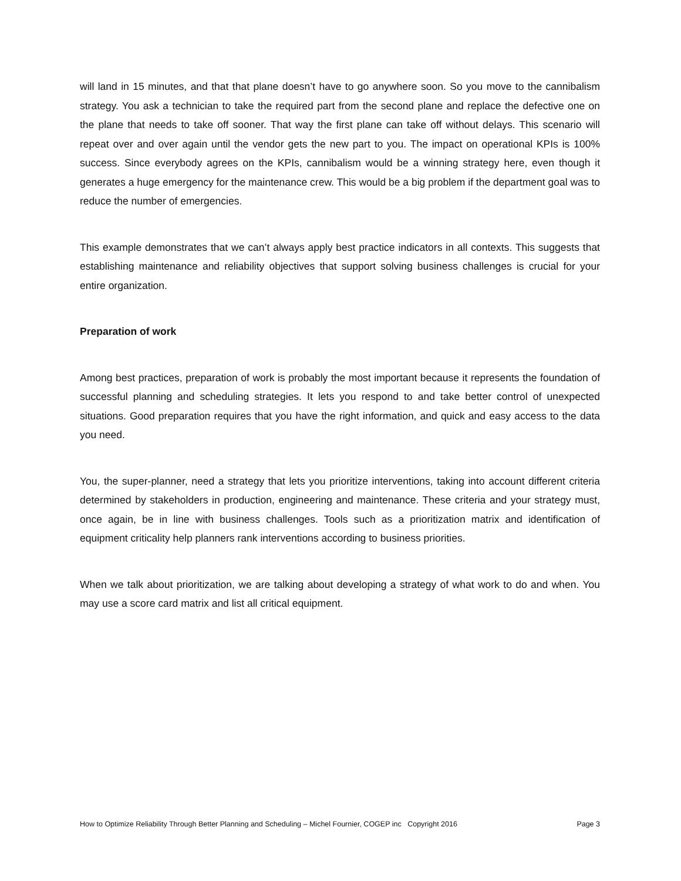will land in 15 minutes, and that that plane doesn’t have to go anywhere soon. So you move to the cannibalism strategy. You ask a technician to take the required part from the second plane and replace the defective one on the plane that needs to take off sooner. That way the first plane can take off without delays. This scenario will repeat over and over again until the vendor gets the new part to you. The impact on operational KPIs is 100% success. Since everybody agrees on the KPIs, cannibalism would be a winning strategy here, even though it generates a huge emergency for the maintenance crew. This would be a big problem if the department goal was to reduce the number of emergencies.
This example demonstrates that we can’t always apply best practice indicators in all contexts. This suggests that establishing maintenance and reliability objectives that support solving business challenges is crucial for your entire organization.
Preparation of work
Among best practices, preparation of work is probably the most important because it represents the foundation of successful planning and scheduling strategies. It lets you respond to and take better control of unexpected situations. Good preparation requires that you have the right information, and quick and easy access to the data you need.
You, the super-planner, need a strategy that lets you prioritize interventions, taking into account different criteria determined by stakeholders in production, engineering and maintenance. These criteria and your strategy must, once again, be in line with business challenges. Tools such as a prioritization matrix and identification of equipment criticality help planners rank interventions according to business priorities.
When we talk about prioritization, we are talking about developing a strategy of what work to do and when. You may use a score card matrix and list all critical equipment.
How to Optimize Reliability Through Better Planning and Scheduling – Michel Fournier, COGEP inc Copyright 2016 Page 3